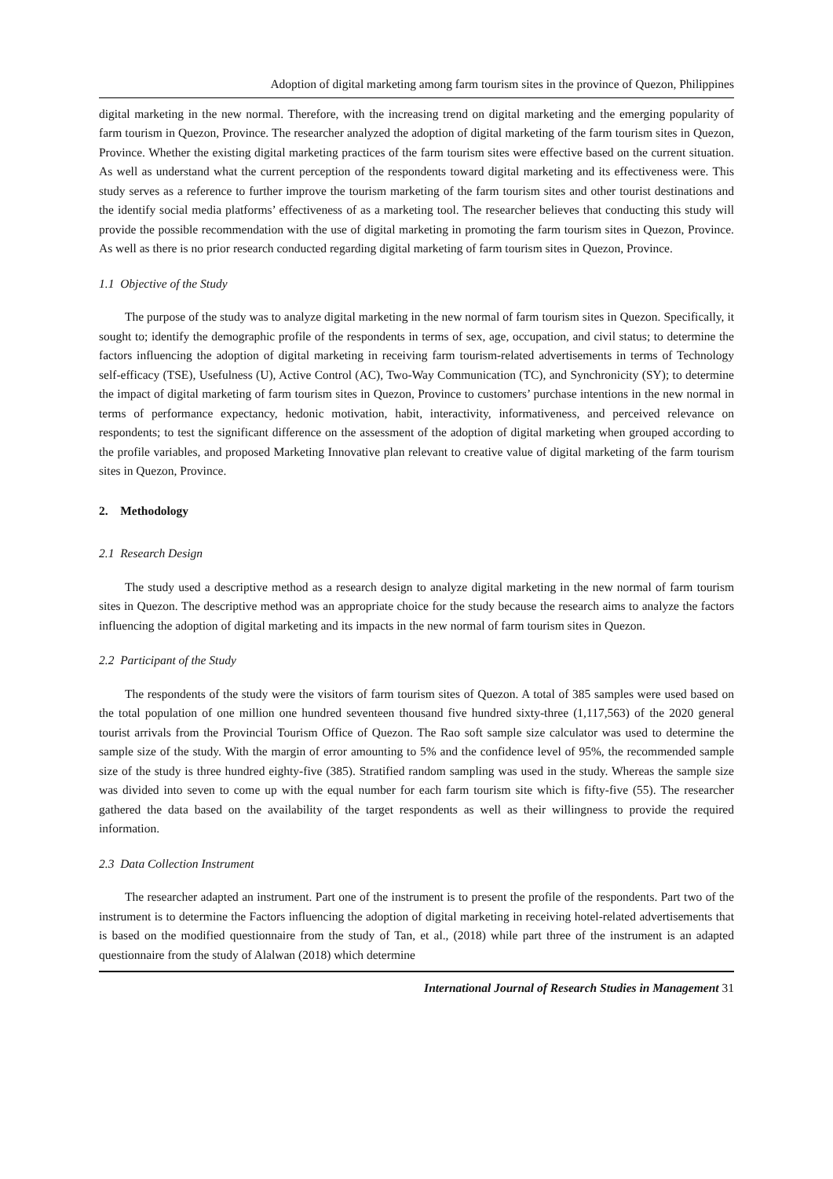Adoption of digital marketing among farm tourism sites in the province of Quezon, Philippines
digital marketing in the new normal. Therefore, with the increasing trend on digital marketing and the emerging popularity of farm tourism in Quezon, Province. The researcher analyzed the adoption of digital marketing of the farm tourism sites in Quezon, Province. Whether the existing digital marketing practices of the farm tourism sites were effective based on the current situation. As well as understand what the current perception of the respondents toward digital marketing and its effectiveness were. This study serves as a reference to further improve the tourism marketing of the farm tourism sites and other tourist destinations and the identify social media platforms’ effectiveness of as a marketing tool. The researcher believes that conducting this study will provide the possible recommendation with the use of digital marketing in promoting the farm tourism sites in Quezon, Province. As well as there is no prior research conducted regarding digital marketing of farm tourism sites in Quezon, Province.
1.1 Objective of the Study
The purpose of the study was to analyze digital marketing in the new normal of farm tourism sites in Quezon. Specifically, it sought to; identify the demographic profile of the respondents in terms of sex, age, occupation, and civil status; to determine the factors influencing the adoption of digital marketing in receiving farm tourism-related advertisements in terms of Technology self-efficacy (TSE), Usefulness (U), Active Control (AC), Two-Way Communication (TC), and Synchronicity (SY); to determine the impact of digital marketing of farm tourism sites in Quezon, Province to customers’ purchase intentions in the new normal in terms of performance expectancy, hedonic motivation, habit, interactivity, informativeness, and perceived relevance on respondents; to test the significant difference on the assessment of the adoption of digital marketing when grouped according to the profile variables, and proposed Marketing Innovative plan relevant to creative value of digital marketing of the farm tourism sites in Quezon, Province.
2. Methodology
2.1 Research Design
The study used a descriptive method as a research design to analyze digital marketing in the new normal of farm tourism sites in Quezon. The descriptive method was an appropriate choice for the study because the research aims to analyze the factors influencing the adoption of digital marketing and its impacts in the new normal of farm tourism sites in Quezon.
2.2 Participant of the Study
The respondents of the study were the visitors of farm tourism sites of Quezon. A total of 385 samples were used based on the total population of one million one hundred seventeen thousand five hundred sixty-three (1,117,563) of the 2020 general tourist arrivals from the Provincial Tourism Office of Quezon. The Rao soft sample size calculator was used to determine the sample size of the study. With the margin of error amounting to 5% and the confidence level of 95%, the recommended sample size of the study is three hundred eighty-five (385). Stratified random sampling was used in the study. Whereas the sample size was divided into seven to come up with the equal number for each farm tourism site which is fifty-five (55). The researcher gathered the data based on the availability of the target respondents as well as their willingness to provide the required information.
2.3 Data Collection Instrument
The researcher adapted an instrument. Part one of the instrument is to present the profile of the respondents. Part two of the instrument is to determine the Factors influencing the adoption of digital marketing in receiving hotel-related advertisements that is based on the modified questionnaire from the study of Tan, et al., (2018) while part three of the instrument is an adapted questionnaire from the study of Alalwan (2018) which determine
International Journal of Research Studies in Management 31